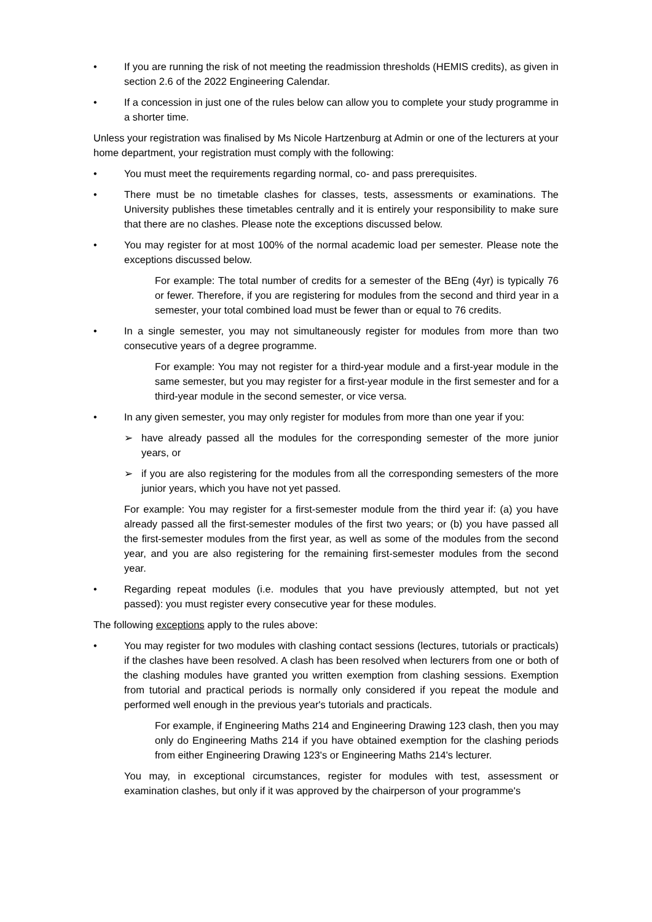• If you are running the risk of not meeting the readmission thresholds (HEMIS credits), as given in section 2.6 of the 2022 Engineering Calendar.
• If a concession in just one of the rules below can allow you to complete your study programme in a shorter time.
Unless your registration was finalised by Ms Nicole Hartzenburg at Admin or one of the lecturers at your home department, your registration must comply with the following:
• You must meet the requirements regarding normal, co- and pass prerequisites.
• There must be no timetable clashes for classes, tests, assessments or examinations. The University publishes these timetables centrally and it is entirely your responsibility to make sure that there are no clashes. Please note the exceptions discussed below.
• You may register for at most 100% of the normal academic load per semester. Please note the exceptions discussed below.
For example: The total number of credits for a semester of the BEng (4yr) is typically 76 or fewer. Therefore, if you are registering for modules from the second and third year in a semester, your total combined load must be fewer than or equal to 76 credits.
• In a single semester, you may not simultaneously register for modules from more than two consecutive years of a degree programme.
For example: You may not register for a third-year module and a first-year module in the same semester, but you may register for a first-year module in the first semester and for a third-year module in the second semester, or vice versa.
• In any given semester, you may only register for modules from more than one year if you:
➢ have already passed all the modules for the corresponding semester of the more junior years, or
➢ if you are also registering for the modules from all the corresponding semesters of the more junior years, which you have not yet passed.
For example: You may register for a first-semester module from the third year if: (a) you have already passed all the first-semester modules of the first two years; or (b) you have passed all the first-semester modules from the first year, as well as some of the modules from the second year, and you are also registering for the remaining first-semester modules from the second year.
• Regarding repeat modules (i.e. modules that you have previously attempted, but not yet passed): you must register every consecutive year for these modules.
The following exceptions apply to the rules above:
• You may register for two modules with clashing contact sessions (lectures, tutorials or practicals) if the clashes have been resolved. A clash has been resolved when lecturers from one or both of the clashing modules have granted you written exemption from clashing sessions. Exemption from tutorial and practical periods is normally only considered if you repeat the module and performed well enough in the previous year's tutorials and practicals.
For example, if Engineering Maths 214 and Engineering Drawing 123 clash, then you may only do Engineering Maths 214 if you have obtained exemption for the clashing periods from either Engineering Drawing 123's or Engineering Maths 214's lecturer.
You may, in exceptional circumstances, register for modules with test, assessment or examination clashes, but only if it was approved by the chairperson of your programme's